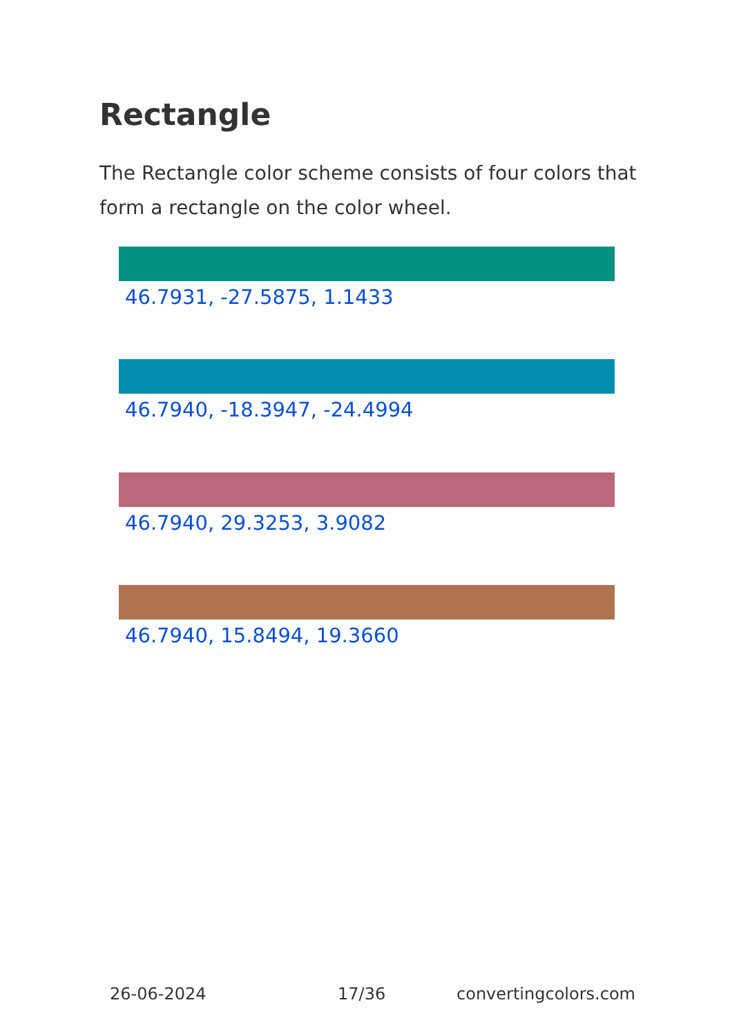Rectangle
The Rectangle color scheme consists of four colors that form a rectangle on the color wheel.
46.7931, -27.5875, 1.1433
46.7940, -18.3947, -24.4994
46.7940, 29.3253, 3.9082
46.7940, 15.8494, 19.3660
26-06-2024 17/36 convertingcolors.com